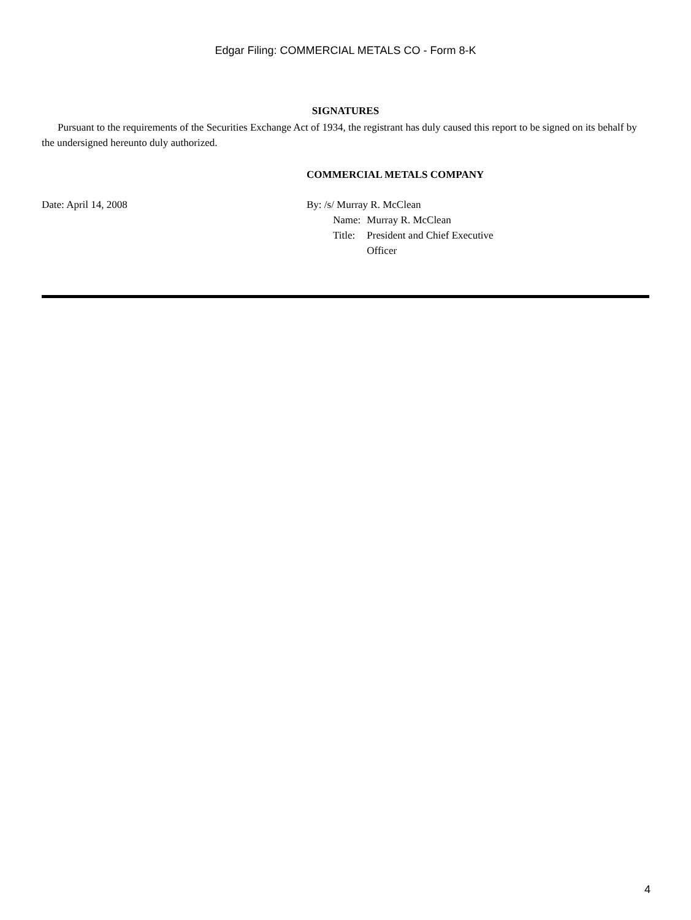Edgar Filing: COMMERCIAL METALS CO - Form 8-K
SIGNATURES
Pursuant to the requirements of the Securities Exchange Act of 1934, the registrant has duly caused this report to be signed on its behalf by the undersigned hereunto duly authorized.
COMMERCIAL METALS COMPANY
Date: April 14, 2008 By: /s/ Murray R. McClean
| Name: | Murray R. McClean |
| Title: | President and Chief Executive Officer |
4